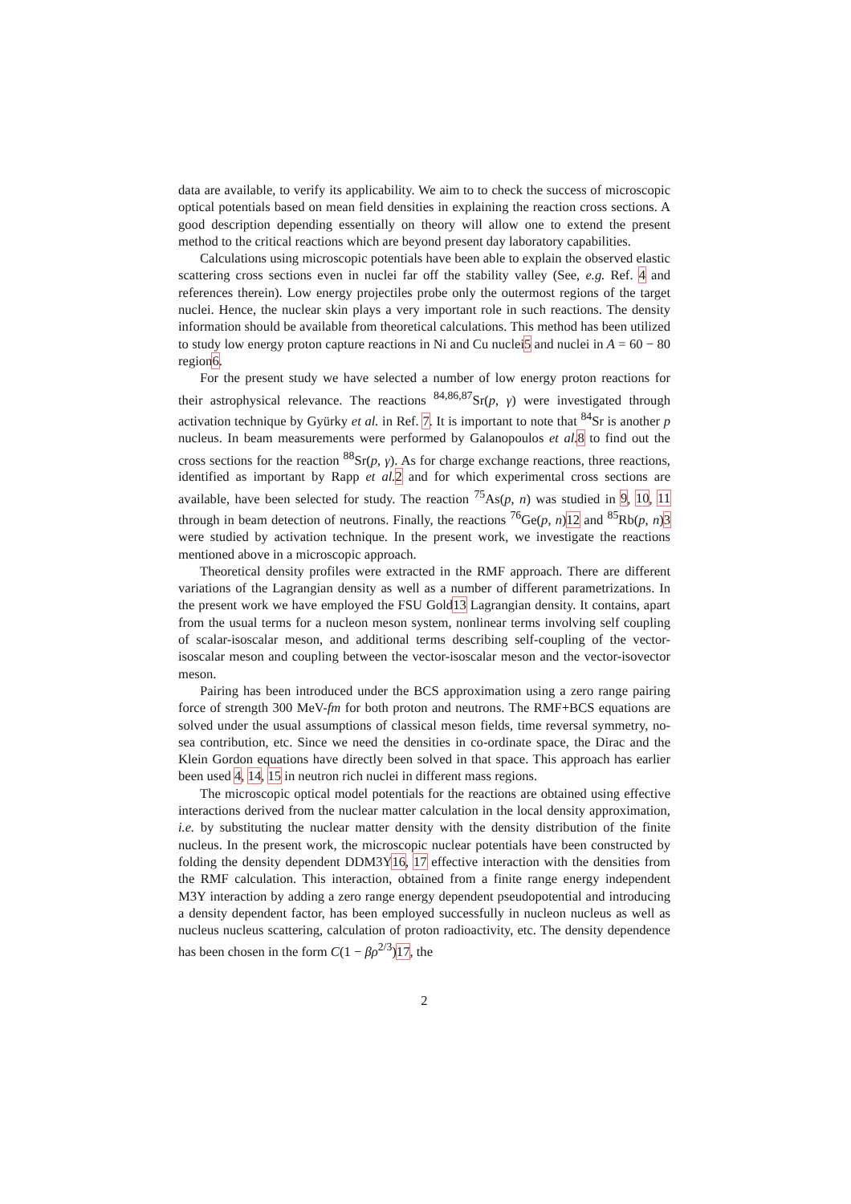data are available, to verify its applicability. We aim to to check the success of microscopic optical potentials based on mean field densities in explaining the reaction cross sections. A good description depending essentially on theory will allow one to extend the present method to the critical reactions which are beyond present day laboratory capabilities.
Calculations using microscopic potentials have been able to explain the observed elastic scattering cross sections even in nuclei far off the stability valley (See, e.g. Ref. 4 and references therein). Low energy projectiles probe only the outermost regions of the target nuclei. Hence, the nuclear skin plays a very important role in such reactions. The density information should be available from theoretical calculations. This method has been utilized to study low energy proton capture reactions in Ni and Cu nuclei5 and nuclei in A = 60 − 80 region6.
For the present study we have selected a number of low energy proton reactions for their astrophysical relevance. The reactions <sup>84,86,87</sup>Sr(p, γ) were investigated through activation technique by Gyürky et al. in Ref. 7. It is important to note that <sup>84</sup>Sr is another p nucleus. In beam measurements were performed by Galanopoulos et al. 8 to find out the cross sections for the reaction <sup>88</sup>Sr(p, γ). As for charge exchange reactions, three reactions, identified as important by Rapp et al. 2 and for which experimental cross sections are available, have been selected for study. The reaction <sup>75</sup>As(p, n) was studied in 9, 10, 11 through in beam detection of neutrons. Finally, the reactions <sup>76</sup>Ge(p, n)12 and <sup>85</sup>Rb(p, n)3 were studied by activation technique. In the present work, we investigate the reactions mentioned above in a microscopic approach.
Theoretical density profiles were extracted in the RMF approach. There are different variations of the Lagrangian density as well as a number of different parametrizations. In the present work we have employed the FSU Gold13 Lagrangian density. It contains, apart from the usual terms for a nucleon meson system, nonlinear terms involving self coupling of scalar-isoscalar meson, and additional terms describing self-coupling of the vector-isoscalar meson and coupling between the vector-isoscalar meson and the vector-isovector meson.
Pairing has been introduced under the BCS approximation using a zero range pairing force of strength 300 MeV-fm for both proton and neutrons. The RMF+BCS equations are solved under the usual assumptions of classical meson fields, time reversal symmetry, no-sea contribution, etc. Since we need the densities in co-ordinate space, the Dirac and the Klein Gordon equations have directly been solved in that space. This approach has earlier been used 4, 14, 15 in neutron rich nuclei in different mass regions.
The microscopic optical model potentials for the reactions are obtained using effective interactions derived from the nuclear matter calculation in the local density approximation, i.e. by substituting the nuclear matter density with the density distribution of the finite nucleus. In the present work, the microscopic nuclear potentials have been constructed by folding the density dependent DDM3Y16, 17 effective interaction with the densities from the RMF calculation. This interaction, obtained from a finite range energy independent M3Y interaction by adding a zero range energy dependent pseudopotential and introducing a density dependent factor, has been employed successfully in nucleon nucleus as well as nucleus nucleus scattering, calculation of proton radioactivity, etc. The density dependence has been chosen in the form C(1 − βρ<sup>2/3</sup>)17, the
2